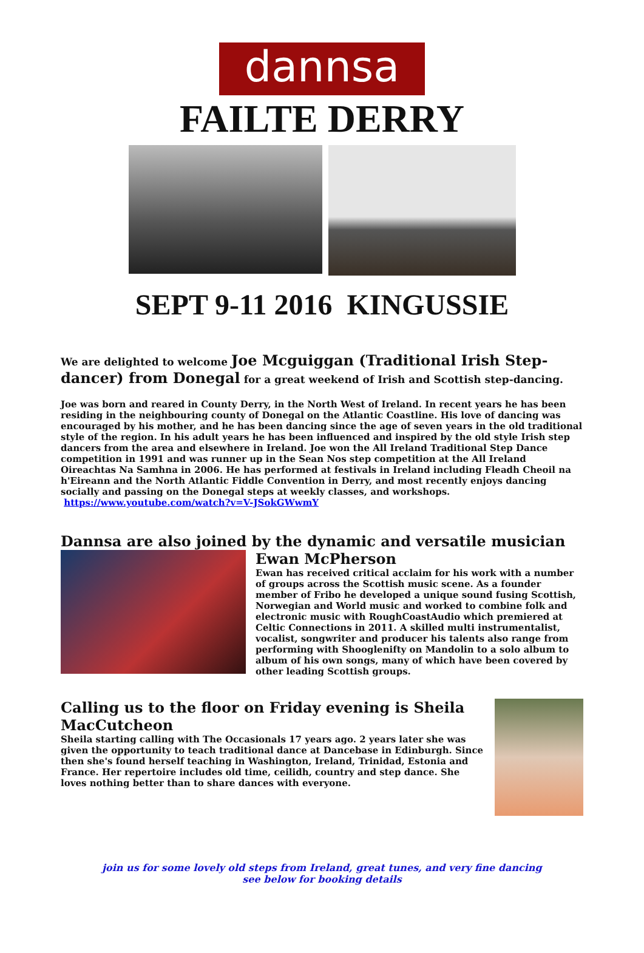dannsa
FAILTE DERRY
SEPT 9-11 2016 KINGUSSIE
We are delighted to welcome Joe Mcguiggan (Traditional Irish Step-dancer) from Donegal for a great weekend of Irish and Scottish step-dancing.
Joe was born and reared in County Derry, in the North West of Ireland. In recent years he has been residing in the neighbouring county of Donegal on the Atlantic Coastline. His love of dancing was encouraged by his mother, and he has been dancing since the age of seven years in the old traditional style of the region. In his adult years he has been influenced and inspired by the old style Irish step dancers from the area and elsewhere in Ireland. Joe won the All Ireland Traditional Step Dance competition in 1991 and was runner up in the Sean Nos step competition at the All Ireland Oireachtas Na Samhna in 2006. He has performed at festivals in Ireland including Fleadh Cheoil na h'Eireann and the North Atlantic Fiddle Convention in Derry, and most recently enjoys dancing socially and passing on the Donegal steps at weekly classes, and workshops. https://www.youtube.com/watch?v=V-JSokGWwmY
Dannsa are also joined by the dynamic and versatile musician
Ewan McPherson
Ewan has received critical acclaim for his work with a number of groups across the Scottish music scene. As a founder member of Fribo he developed a unique sound fusing Scottish, Norwegian and World music and worked to combine folk and electronic music with RoughCoastAudio which premiered at Celtic Connections in 2011. A skilled multi instrumentalist, vocalist, songwriter and producer his talents also range from performing with Shooglenifty on Mandolin to a solo album to album of his own songs, many of which have been covered by other leading Scottish groups.
Calling us to the floor on Friday evening is Sheila MacCutcheon
Sheila starting calling with The Occasionals 17 years ago. 2 years later she was given the opportunity to teach traditional dance at Dancebase in Edinburgh. Since then she's found herself teaching in Washington, Ireland, Trinidad, Estonia and France. Her repertoire includes old time, ceilidh, country and step dance. She loves nothing better than to share dances with everyone.
join us for some lovely old steps from Ireland, great tunes, and very fine dancing
see below for booking details